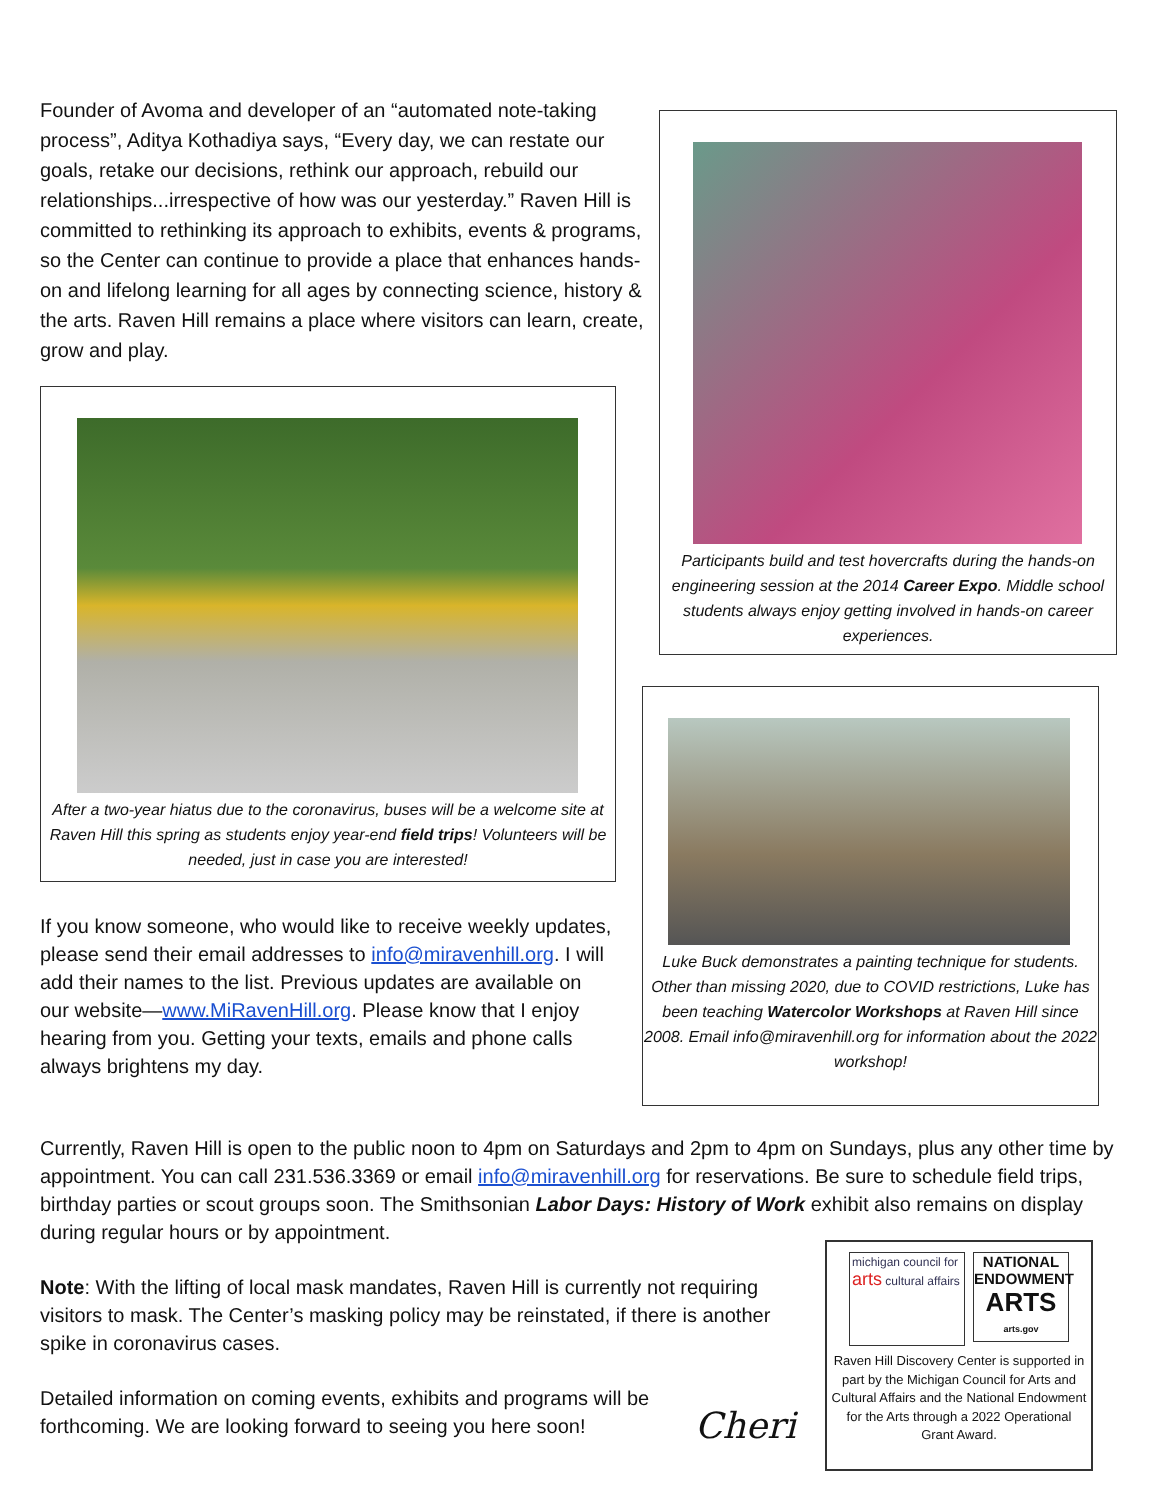Founder of Avoma and developer of an “automated note-taking process”, Aditya Kothadiya says, “Every day, we can restate our goals, retake our decisions, rethink our approach, rebuild our relationships...irrespective of how was our yesterday.” Raven Hill is committed to rethinking its approach to exhibits, events & programs, so the Center can continue to provide a place that enhances hands-on and lifelong learning for all ages by connecting science, history & the arts. Raven Hill remains a place where visitors can learn, create, grow and play.
After a two-year hiatus due to the coronavirus, buses will be a welcome site at Raven Hill this spring as students enjoy year-end field trips! Volunteers will be needed, just in case you are interested!
Participants build and test hovercrafts during the hands-on engineering session at the 2014 Career Expo. Middle school students always enjoy getting involved in hands-on career experiences.
If you know someone, who would like to receive weekly updates, please send their email addresses to info@miravenhill.org. I will add their names to the list. Previous updates are available on our website—www.MiRavenHill.org. Please know that I enjoy hearing from you. Getting your texts, emails and phone calls always brightens my day.
Luke Buck demonstrates a painting technique for students. Other than missing 2020, due to COVID restrictions, Luke has been teaching Watercolor Workshops at Raven Hill since 2008. Email info@miravenhill.org for information about the 2022 workshop!
Currently, Raven Hill is open to the public noon to 4pm on Saturdays and 2pm to 4pm on Sundays, plus any other time by appointment. You can call 231.536.3369 or email info@miravenhill.org for reservations. Be sure to schedule field trips, birthday parties or scout groups soon. The Smithsonian Labor Days: History of Work exhibit also remains on display during regular hours or by appointment.
Note: With the lifting of local mask mandates, Raven Hill is currently not requiring visitors to mask. The Center’s masking policy may be reinstated, if there is another spike in coronavirus cases.
Detailed information on coming events, exhibits and programs will be forthcoming. We are looking forward to seeing you here soon!
Cheri
michigan council for arts cultural affairs
NATIONAL ENDOWMENT ARTS
arts.gov
Raven Hill Discovery Center is supported in part by the Michigan Council for Arts and Cultural Affairs and the National Endowment for the Arts through a 2022 Operational Grant Award.